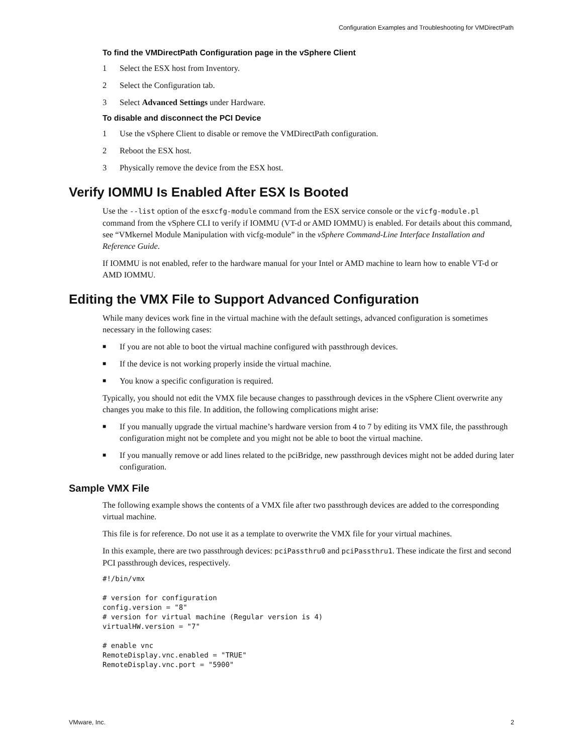Configuration Examples and Troubleshooting for VMDirectPath
To find the VMDirectPath Configuration page in the vSphere Client
1 Select the ESX host from Inventory.
2 Select the Configuration tab.
3 Select Advanced Settings under Hardware.
To disable and disconnect the PCI Device
1 Use the vSphere Client to disable or remove the VMDirectPath configuration.
2 Reboot the ESX host.
3 Physically remove the device from the ESX host.
Verify IOMMU Is Enabled After ESX Is Booted
Use the --list option of the esxcfg-module command from the ESX service console or the vicfg-module.pl command from the vSphere CLI to verify if IOMMU (VT-d or AMD IOMMU) is enabled. For details about this command, see “VMkernel Module Manipulation with vicfg-module” in the vSphere Command-Line Interface Installation and Reference Guide.
If IOMMU is not enabled, refer to the hardware manual for your Intel or AMD machine to learn how to enable VT-d or AMD IOMMU.
Editing the VMX File to Support Advanced Configuration
While many devices work fine in the virtual machine with the default settings, advanced configuration is sometimes necessary in the following cases:
■ If you are not able to boot the virtual machine configured with passthrough devices.
■ If the device is not working properly inside the virtual machine.
■ You know a specific configuration is required.
Typically, you should not edit the VMX file because changes to passthrough devices in the vSphere Client overwrite any changes you make to this file. In addition, the following complications might arise:
■ If you manually upgrade the virtual machine’s hardware version from 4 to 7 by editing its VMX file, the passthrough configuration might not be complete and you might not be able to boot the virtual machine.
■ If you manually remove or add lines related to the pciBridge, new passthrough devices might not be added during later configuration.
Sample VMX File
The following example shows the contents of a VMX file after two passthrough devices are added to the corresponding virtual machine.
This file is for reference. Do not use it as a template to overwrite the VMX file for your virtual machines.
In this example, there are two passthrough devices: pciPassthru0 and pciPassthru1. These indicate the first and second PCI passthrough devices, respectively.
#!/bin/vmx

# version for configuration
config.version = "8"
# version for virtual machine (Regular version is 4)
virtualHW.version = "7"

# enable vnc
RemoteDisplay.vnc.enabled = "TRUE"
RemoteDisplay.vnc.port = "5900"
VMware, Inc. 2